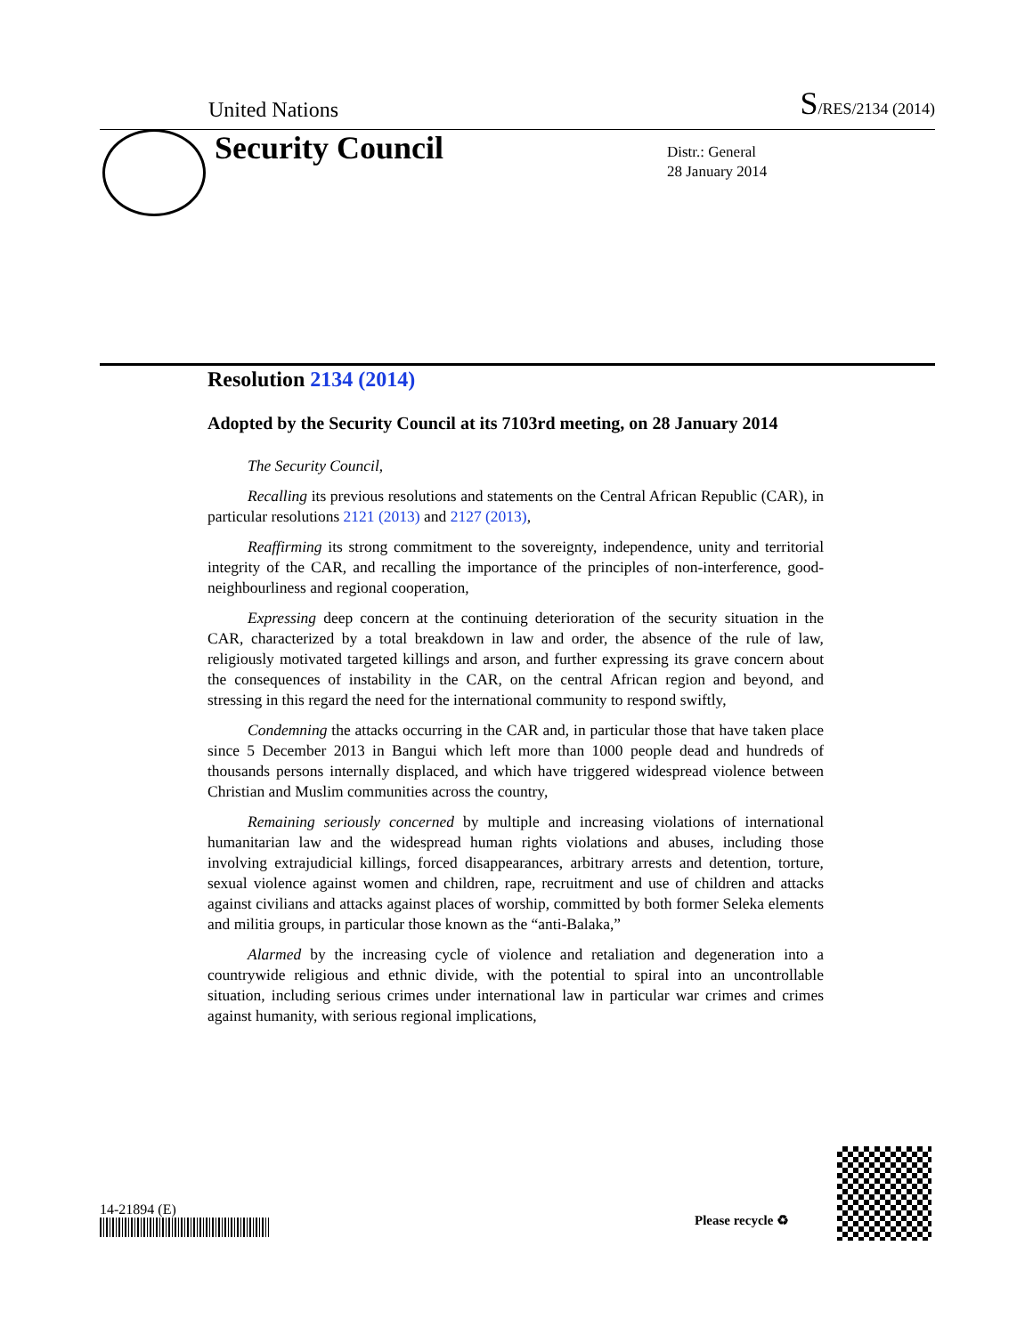United Nations S/RES/2134 (2014)
Security Council
Distr.: General
28 January 2014
Resolution 2134 (2014)
Adopted by the Security Council at its 7103rd meeting, on 28 January 2014
The Security Council,
Recalling its previous resolutions and statements on the Central African Republic (CAR), in particular resolutions 2121 (2013) and 2127 (2013),
Reaffirming its strong commitment to the sovereignty, independence, unity and territorial integrity of the CAR, and recalling the importance of the principles of non-interference, good-neighbourliness and regional cooperation,
Expressing deep concern at the continuing deterioration of the security situation in the CAR, characterized by a total breakdown in law and order, the absence of the rule of law, religiously motivated targeted killings and arson, and further expressing its grave concern about the consequences of instability in the CAR, on the central African region and beyond, and stressing in this regard the need for the international community to respond swiftly,
Condemning the attacks occurring in the CAR and, in particular those that have taken place since 5 December 2013 in Bangui which left more than 1000 people dead and hundreds of thousands persons internally displaced, and which have triggered widespread violence between Christian and Muslim communities across the country,
Remaining seriously concerned by multiple and increasing violations of international humanitarian law and the widespread human rights violations and abuses, including those involving extrajudicial killings, forced disappearances, arbitrary arrests and detention, torture, sexual violence against women and children, rape, recruitment and use of children and attacks against civilians and attacks against places of worship, committed by both former Seleka elements and militia groups, in particular those known as the “anti-Balaka,”
Alarmed by the increasing cycle of violence and retaliation and degeneration into a countrywide religious and ethnic divide, with the potential to spiral into an uncontrollable situation, including serious crimes under international law in particular war crimes and crimes against humanity, with serious regional implications,
14-21894 (E)
Please recycle ♻